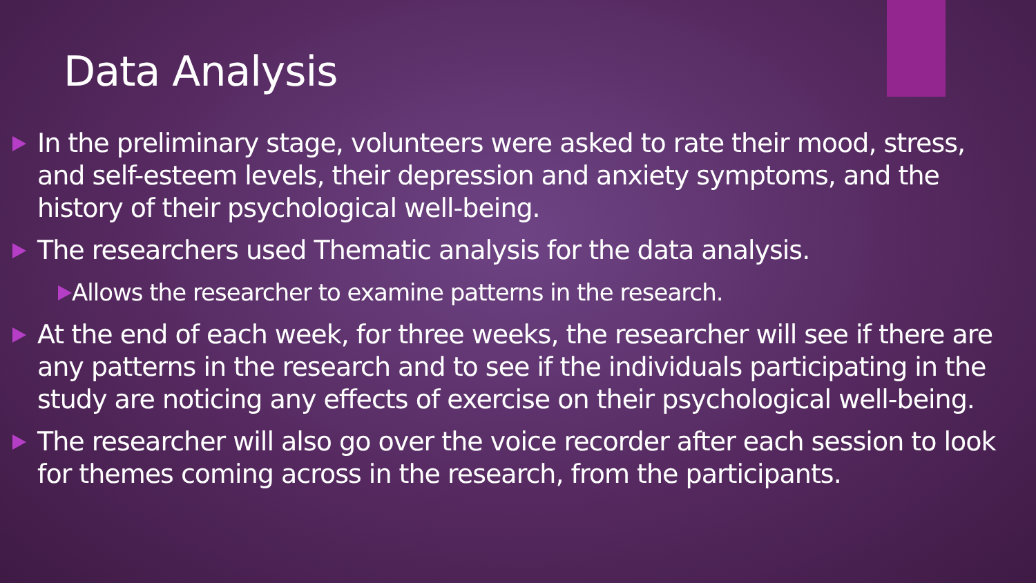Data Analysis
In the preliminary stage, volunteers were asked to rate their mood, stress, and self-esteem levels, their depression and anxiety symptoms, and the history of their psychological well-being.
The researchers used Thematic analysis for the data analysis.
Allows the researcher to examine patterns in the research.
At the end of each week, for three weeks, the researcher will see if there are any patterns in the research and to see if the individuals participating in the study are noticing any effects of exercise on their psychological well-being.
The researcher will also go over the voice recorder after each session to look for themes coming across in the research, from the participants.